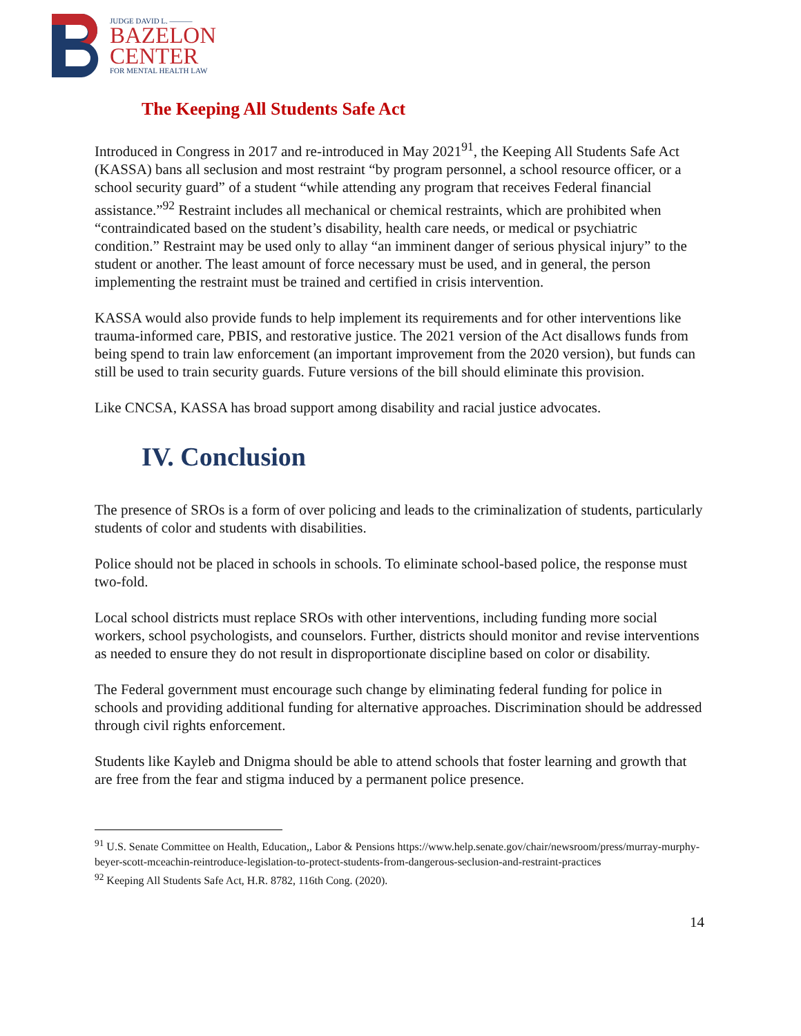JUDGE DAVID L. ———
BAZELON
CENTER
FOR MENTAL HEALTH LAW
The Keeping All Students Safe Act
Introduced in Congress in 2017 and re-introduced in May 2021<sup>91</sup>, the Keeping All Students Safe Act (KASSA) bans all seclusion and most restraint “by program personnel, a school resource officer, or a school security guard” of a student “while attending any program that receives Federal financial assistance.”<sup>92</sup> Restraint includes all mechanical or chemical restraints, which are prohibited when “contraindicated based on the student’s disability, health care needs, or medical or psychiatric condition.” Restraint may be used only to allay “an imminent danger of serious physical injury” to the student or another. The least amount of force necessary must be used, and in general, the person implementing the restraint must be trained and certified in crisis intervention.
KASSA would also provide funds to help implement its requirements and for other interventions like trauma-informed care, PBIS, and restorative justice. The 2021 version of the Act disallows funds from being spend to train law enforcement (an important improvement from the 2020 version), but funds can still be used to train security guards. Future versions of the bill should eliminate this provision.
Like CNCSA, KASSA has broad support among disability and racial justice advocates.
IV. Conclusion
The presence of SROs is a form of over policing and leads to the criminalization of students, particularly students of color and students with disabilities.
Police should not be placed in schools in schools. To eliminate school-based police, the response must two-fold.
Local school districts must replace SROs with other interventions, including funding more social workers, school psychologists, and counselors. Further, districts should monitor and revise interventions as needed to ensure they do not result in disproportionate discipline based on color or disability.
The Federal government must encourage such change by eliminating federal funding for police in schools and providing additional funding for alternative approaches. Discrimination should be addressed through civil rights enforcement.
Students like Kayleb and Dnigma should be able to attend schools that foster learning and growth that are free from the fear and stigma induced by a permanent police presence.
<sup>91</sup> U.S. Senate Committee on Health, Education,, Labor & Pensions https://www.help.senate.gov/chair/newsroom/press/murray-murphy-beyer-scott-mceachin-reintroduce-legislation-to-protect-students-from-dangerous-seclusion-and-restraint-practices
<sup>92</sup> Keeping All Students Safe Act, H.R. 8782, 116th Cong. (2020).
14